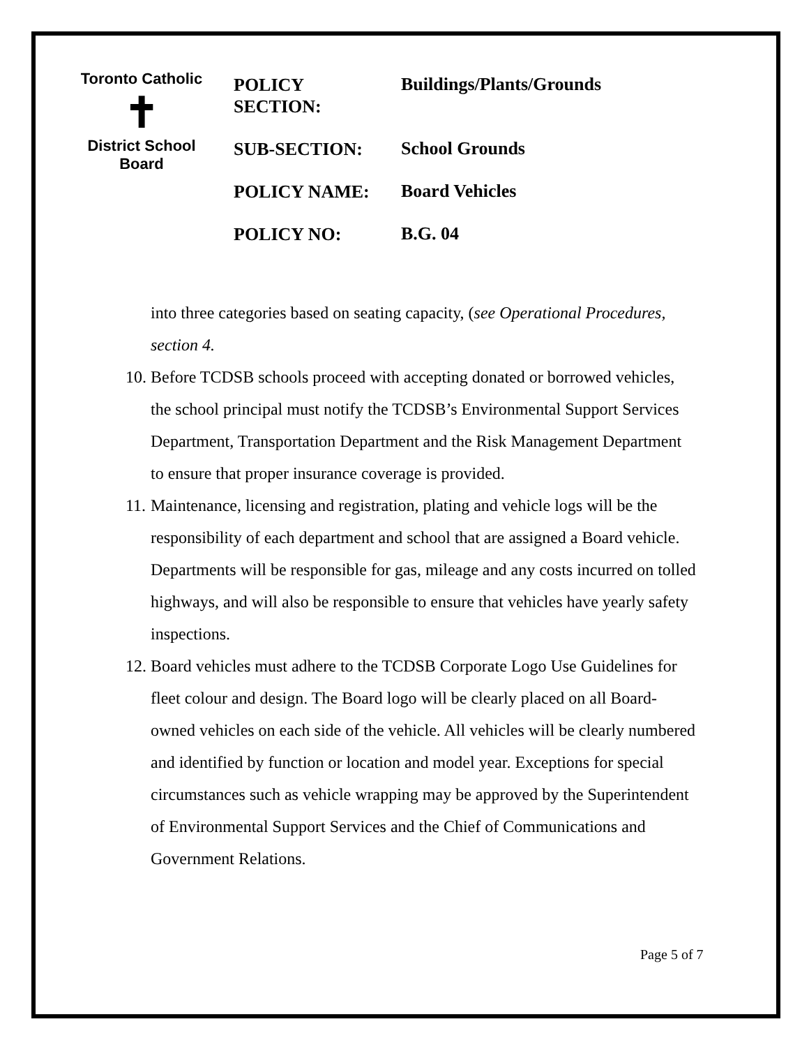Toronto Catholic
✝
District School Board
POLICY
SECTION:
Buildings/Plants/Grounds
SUB-SECTION:
School Grounds
POLICY NAME:
Board Vehicles
POLICY NO:
B.G. 04
into three categories based on seating capacity, (see Operational Procedures, section 4.
10.
Before TCDSB schools proceed with accepting donated or borrowed vehicles, the school principal must notify the TCDSB’s Environmental Support Services Department, Transportation Department and the Risk Management Department to ensure that proper insurance coverage is provided.
11.
Maintenance, licensing and registration, plating and vehicle logs will be the responsibility of each department and school that are assigned a Board vehicle. Departments will be responsible for gas, mileage and any costs incurred on tolled highways, and will also be responsible to ensure that vehicles have yearly safety inspections.
12.
Board vehicles must adhere to the TCDSB Corporate Logo Use Guidelines for fleet colour and design. The Board logo will be clearly placed on all Board-owned vehicles on each side of the vehicle. All vehicles will be clearly numbered and identified by function or location and model year. Exceptions for special circumstances such as vehicle wrapping may be approved by the Superintendent of Environmental Support Services and the Chief of Communications and Government Relations.
Page 5 of 7